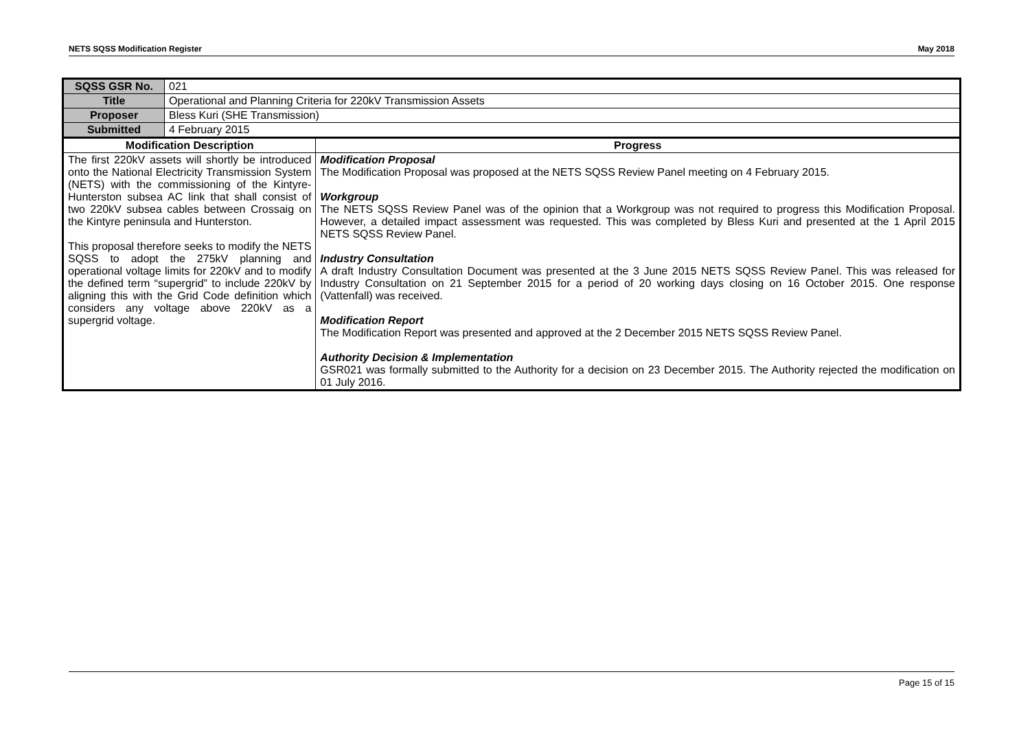NETS SQSS Modification Register May 2018
| SQSS GSR No. | 021 | |
| Title | Operational and Planning Criteria for 220kV Transmission Assets | |
| Proposer | Bless Kuri (SHE Transmission) | |
| Submitted | 4 February 2015 | |
| Modification Description | | Progress |
| The first 220kV assets will shortly be introduced onto the National Electricity Transmission System (NETS) with the commissioning of the Kintyre-Hunterston subsea AC link that shall consist of two 220kV subsea cables between Crossaig on the Kintyre peninsula and Hunterston. This proposal therefore seeks to modify the NETS SQSS to adopt the 275kV planning and operational voltage limits for 220kV and to modify the defined term “supergrid” to include 220kV by aligning this with the Grid Code definition which considers any voltage above 220kV as a supergrid voltage. | | Modification Proposal The Modification Proposal was proposed at the NETS SQSS Review Panel meeting on 4 February 2015. Workgroup The NETS SQSS Review Panel was of the opinion that a Workgroup was not required to progress this Modification Proposal. However, a detailed impact assessment was requested. This was completed by Bless Kuri and presented at the 1 April 2015 NETS SQSS Review Panel. Industry Consultation A draft Industry Consultation Document was presented at the 3 June 2015 NETS SQSS Review Panel. This was released for Industry Consultation on 21 September 2015 for a period of 20 working days closing on 16 October 2015. One response (Vattenfall) was received. Modification Report The Modification Report was presented and approved at the 2 December 2015 NETS SQSS Review Panel. Authority Decision & Implementation GSR021 was formally submitted to the Authority for a decision on 23 December 2015. The Authority rejected the modification on 01 July 2016. |
Page 15 of 15